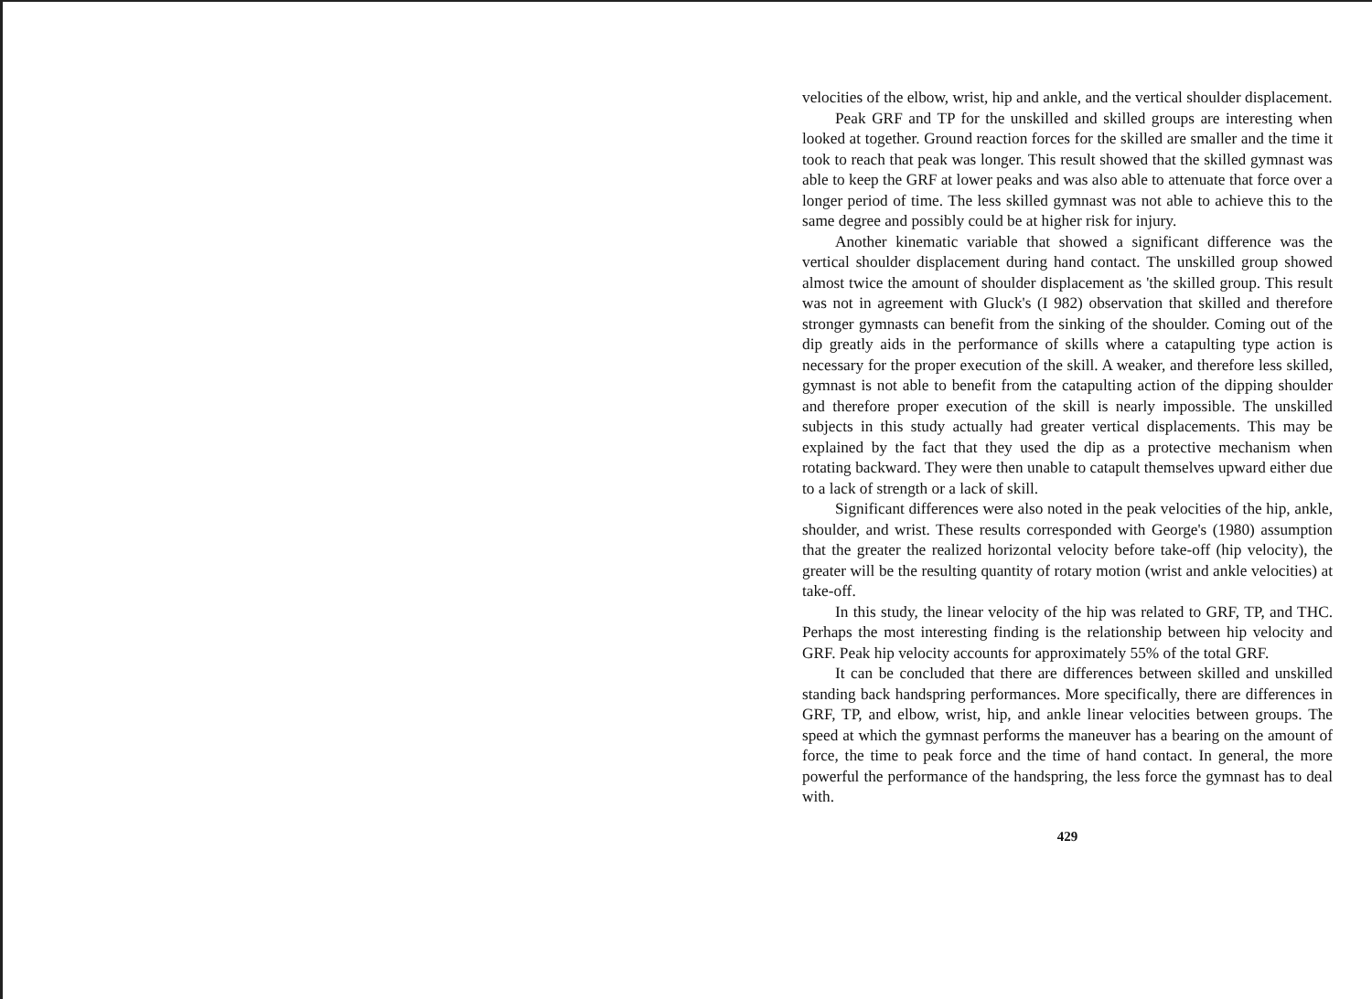velocities of the elbow, wrist, hip and ankle, and the vertical shoulder displacement.
Peak GRF and TP for the unskilled and skilled groups are interesting when looked at together. Ground reaction forces for the skilled are smaller and the time it took to reach that peak was longer. This result showed that the skilled gymnast was able to keep the GRF at lower peaks and was also able to attenuate that force over a longer period of time. The less skilled gymnast was not able to achieve this to the same degree and possibly could be at higher risk for injury.
Another kinematic variable that showed a significant difference was the vertical shoulder displacement during hand contact. The unskilled group showed almost twice the amount of shoulder displacement as 'the skilled group. This result was not in agreement with Gluck's (I 982) observation that skilled and therefore stronger gymnasts can benefit from the sinking of the shoulder. Coming out of the dip greatly aids in the performance of skills where a catapulting type action is necessary for the proper execution of the skill. A weaker, and therefore less skilled, gymnast is not able to benefit from the catapulting action of the dipping shoulder and therefore proper execution of the skill is nearly impossible. The unskilled subjects in this study actually had greater vertical displacements. This may be explained by the fact that they used the dip as a protective mechanism when rotating backward. They were then unable to catapult themselves upward either due to a lack of strength or a lack of skill.
Significant differences were also noted in the peak velocities of the hip, ankle, shoulder, and wrist. These results corresponded with George's (1980) assumption that the greater the realized horizontal velocity before take-off (hip velocity), the greater will be the resulting quantity of rotary motion (wrist and ankle velocities) at take-off.
In this study, the linear velocity of the hip was related to GRF, TP, and THC. Perhaps the most interesting finding is the relationship between hip velocity and GRF. Peak hip velocity accounts for approximately 55% of the total GRF.
It can be concluded that there are differences between skilled and unskilled standing back handspring performances. More specifically, there are differences in GRF, TP, and elbow, wrist, hip, and ankle linear velocities between groups. The speed at which the gymnast performs the maneuver has a bearing on the amount of force, the time to peak force and the time of hand contact. In general, the more powerful the performance of the handspring, the less force the gymnast has to deal with.
429